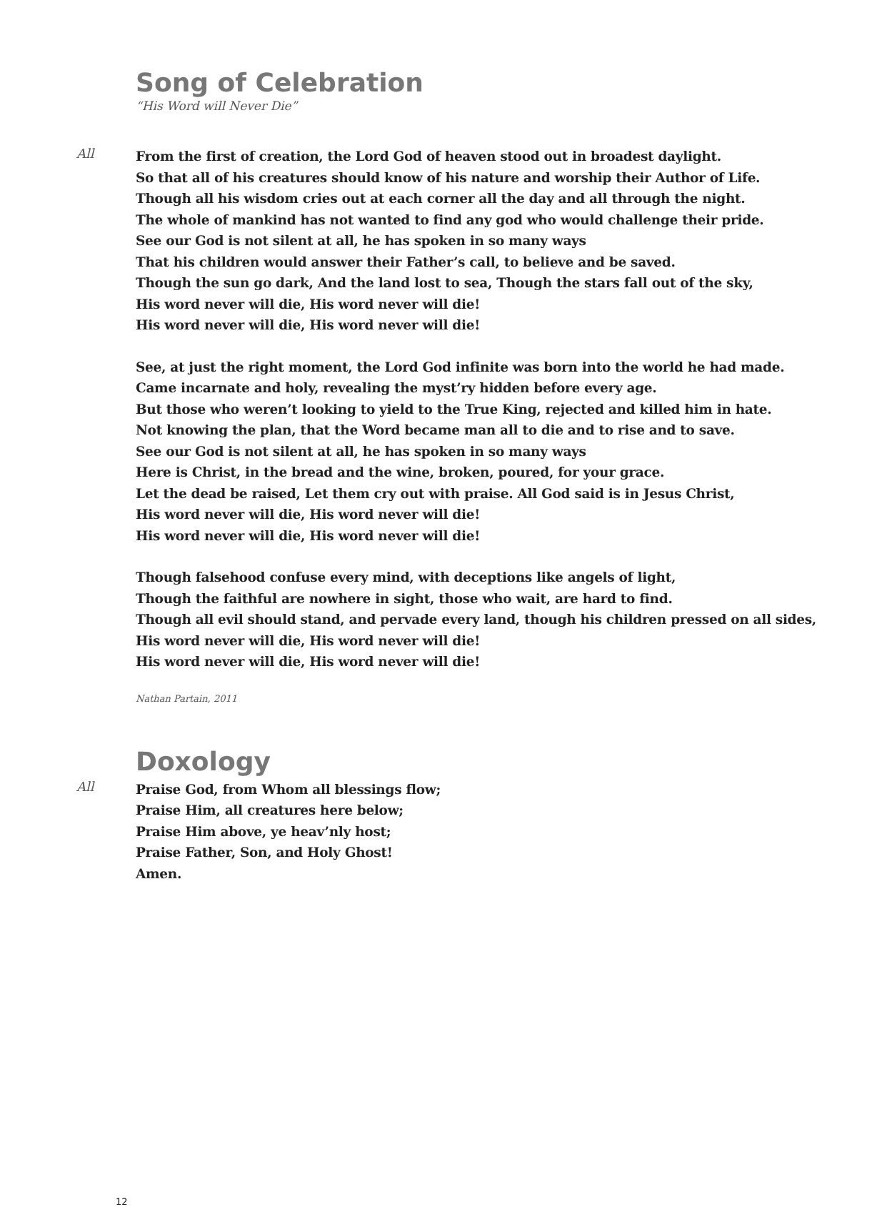Song of Celebration
“His Word will Never Die”
All
From the first of creation, the Lord God of heaven stood out in broadest daylight.
So that all of his creatures should know of his nature and worship their Author of Life.
Though all his wisdom cries out at each corner all the day and all through the night.
The whole of mankind has not wanted to find any god who would challenge their pride.
See our God is not silent at all, he has spoken in so many ways
That his children would answer their Father’s call, to believe and be saved.
Though the sun go dark, And the land lost to sea, Though the stars fall out of the sky,
His word never will die, His word never will die!
His word never will die, His word never will die!
See, at just the right moment, the Lord God infinite was born into the world he had made.
Came incarnate and holy, revealing the myst’ry hidden before every age.
But those who weren’t looking to yield to the True King, rejected and killed him in hate.
Not knowing the plan, that the Word became man all to die and to rise and to save.
See our God is not silent at all, he has spoken in so many ways
Here is Christ, in the bread and the wine, broken, poured, for your grace.
Let the dead be raised, Let them cry out with praise. All God said is in Jesus Christ,
His word never will die, His word never will die!
His word never will die, His word never will die!
Though falsehood confuse every mind, with deceptions like angels of light,
Though the faithful are nowhere in sight, those who wait, are hard to find.
Though all evil should stand, and pervade every land, though his children pressed on all sides,
His word never will die, His word never will die!
His word never will die, His word never will die!
Nathan Partain, 2011
Doxology
All
Praise God, from Whom all blessings flow;
Praise Him, all creatures here below;
Praise Him above, ye heav’nly host;
Praise Father, Son, and Holy Ghost!
Amen.
12